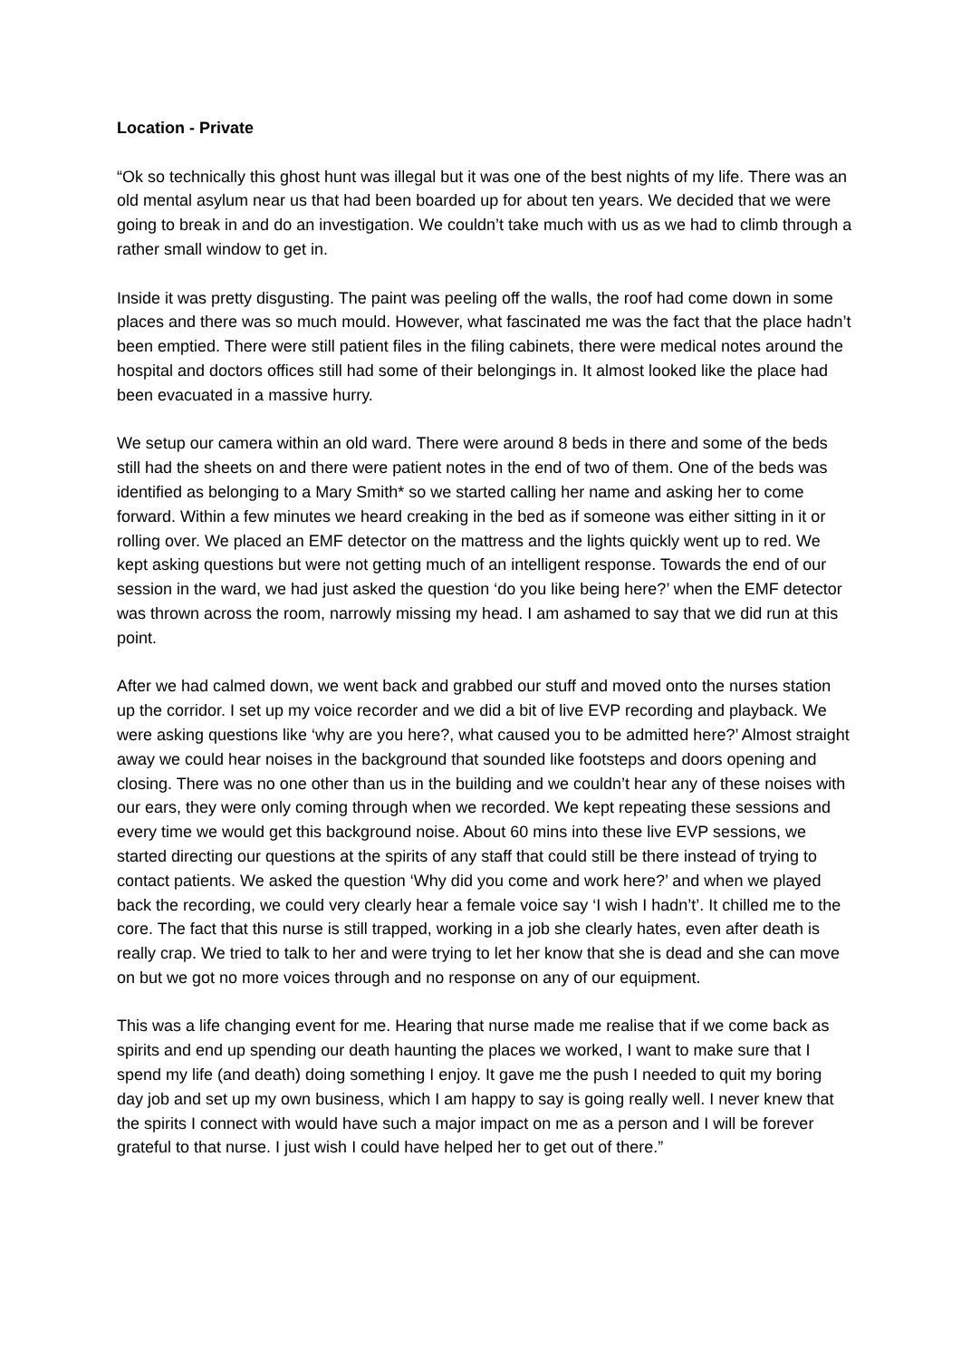Location - Private
“Ok so technically this ghost hunt was illegal but it was one of the best nights of my life. There was an old mental asylum near us that had been boarded up for about ten years. We decided that we were going to break in and do an investigation. We couldn’t take much with us as we had to climb through a rather small window to get in.
Inside it was pretty disgusting. The paint was peeling off the walls, the roof had come down in some places and there was so much mould. However, what fascinated me was the fact that the place hadn’t been emptied. There were still patient files in the filing cabinets, there were medical notes around the hospital and doctors offices still had some of their belongings in. It almost looked like the place had been evacuated in a massive hurry.
We setup our camera within an old ward. There were around 8 beds in there and some of the beds still had the sheets on and there were patient notes in the end of two of them. One of the beds was identified as belonging to a Mary Smith* so we started calling her name and asking her to come forward. Within a few minutes we heard creaking in the bed as if someone was either sitting in it or rolling over. We placed an EMF detector on the mattress and the lights quickly went up to red. We kept asking questions but were not getting much of an intelligent response. Towards the end of our session in the ward, we had just asked the question ‘do you like being here?’ when the EMF detector was thrown across the room, narrowly missing my head. I am ashamed to say that we did run at this point.
After we had calmed down, we went back and grabbed our stuff and moved onto the nurses station up the corridor. I set up my voice recorder and we did a bit of live EVP recording and playback. We were asking questions like ‘why are you here?, what caused you to be admitted here?’ Almost straight away we could hear noises in the background that sounded like footsteps and doors opening and closing. There was no one other than us in the building and we couldn’t hear any of these noises with our ears, they were only coming through when we recorded. We kept repeating these sessions and every time we would get this background noise. About 60 mins into these live EVP sessions, we started directing our questions at the spirits of any staff that could still be there instead of trying to contact patients. We asked the question ‘Why did you come and work here?’ and when we played back the recording, we could very clearly hear a female voice say ‘I wish I hadn’t’. It chilled me to the core. The fact that this nurse is still trapped, working in a job she clearly hates, even after death is really crap. We tried to talk to her and were trying to let her know that she is dead and she can move on but we got no more voices through and no response on any of our equipment.
This was a life changing event for me. Hearing that nurse made me realise that if we come back as spirits and end up spending our death haunting the places we worked, I want to make sure that I spend my life (and death) doing something I enjoy. It gave me the push I needed to quit my boring day job and set up my own business, which I am happy to say is going really well. I never knew that the spirits I connect with would have such a major impact on me as a person and I will be forever grateful to that nurse. I just wish I could have helped her to get out of there.”